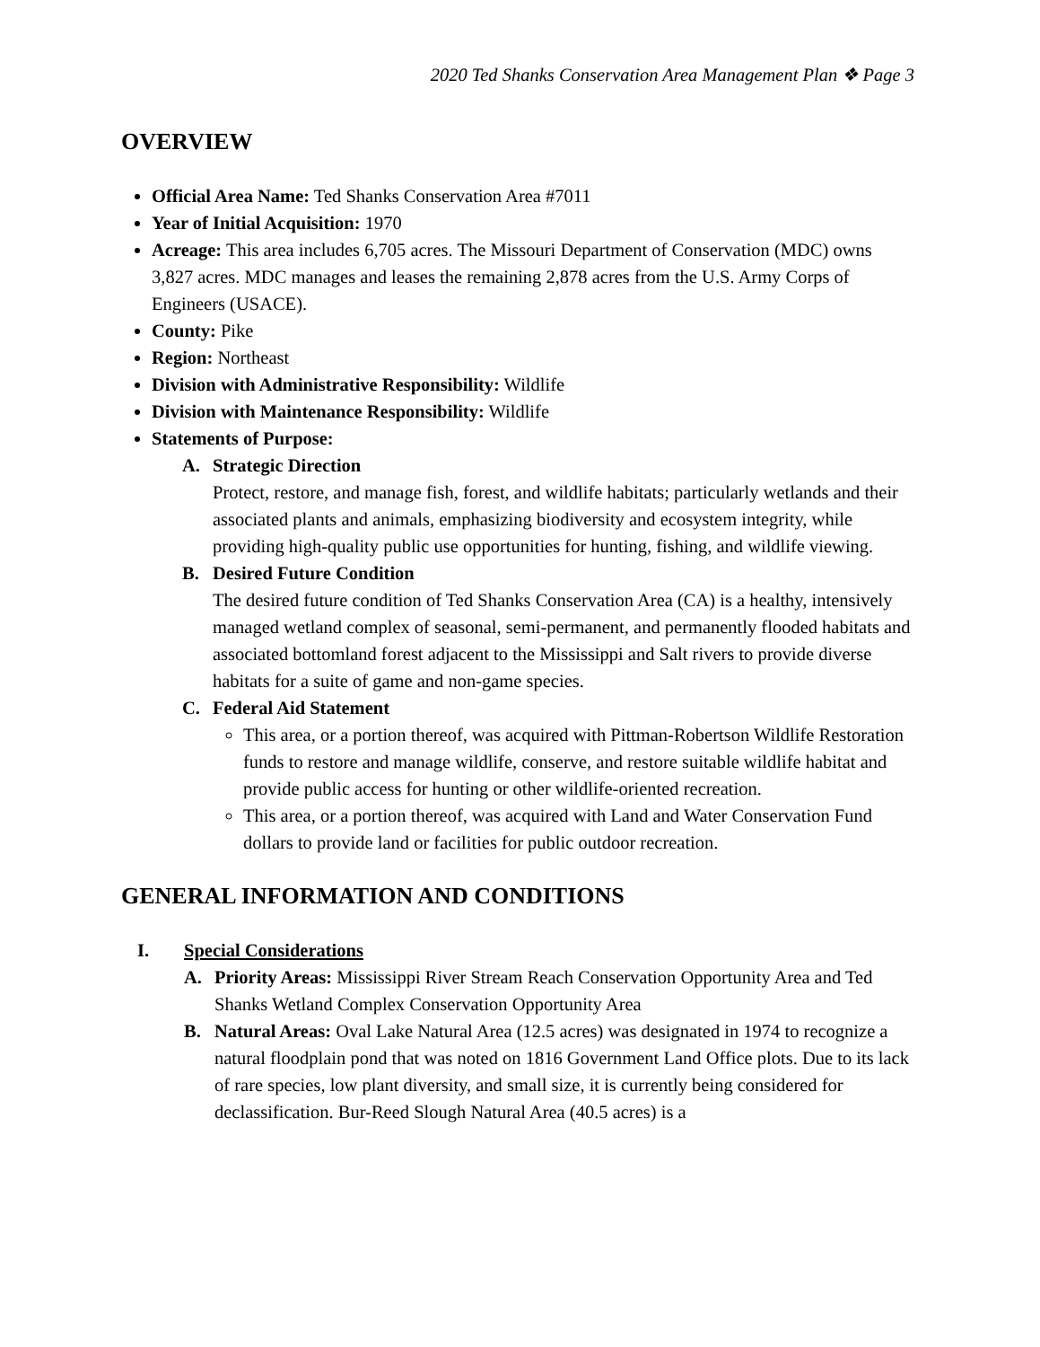2020 Ted Shanks Conservation Area Management Plan ❖ Page 3
OVERVIEW
Official Area Name: Ted Shanks Conservation Area #7011
Year of Initial Acquisition: 1970
Acreage: This area includes 6,705 acres. The Missouri Department of Conservation (MDC) owns 3,827 acres. MDC manages and leases the remaining 2,878 acres from the U.S. Army Corps of Engineers (USACE).
County: Pike
Region: Northeast
Division with Administrative Responsibility: Wildlife
Division with Maintenance Responsibility: Wildlife
Statements of Purpose:
A. Strategic Direction
Protect, restore, and manage fish, forest, and wildlife habitats; particularly wetlands and their associated plants and animals, emphasizing biodiversity and ecosystem integrity, while providing high-quality public use opportunities for hunting, fishing, and wildlife viewing.
B. Desired Future Condition
The desired future condition of Ted Shanks Conservation Area (CA) is a healthy, intensively managed wetland complex of seasonal, semi-permanent, and permanently flooded habitats and associated bottomland forest adjacent to the Mississippi and Salt rivers to provide diverse habitats for a suite of game and non-game species.
C. Federal Aid Statement
This area, or a portion thereof, was acquired with Pittman-Robertson Wildlife Restoration funds to restore and manage wildlife, conserve, and restore suitable wildlife habitat and provide public access for hunting or other wildlife-oriented recreation.
This area, or a portion thereof, was acquired with Land and Water Conservation Fund dollars to provide land or facilities for public outdoor recreation.
GENERAL INFORMATION AND CONDITIONS
I. Special Considerations
A. Priority Areas: Mississippi River Stream Reach Conservation Opportunity Area and Ted Shanks Wetland Complex Conservation Opportunity Area
B. Natural Areas: Oval Lake Natural Area (12.5 acres) was designated in 1974 to recognize a natural floodplain pond that was noted on 1816 Government Land Office plots. Due to its lack of rare species, low plant diversity, and small size, it is currently being considered for declassification. Bur-Reed Slough Natural Area (40.5 acres) is a